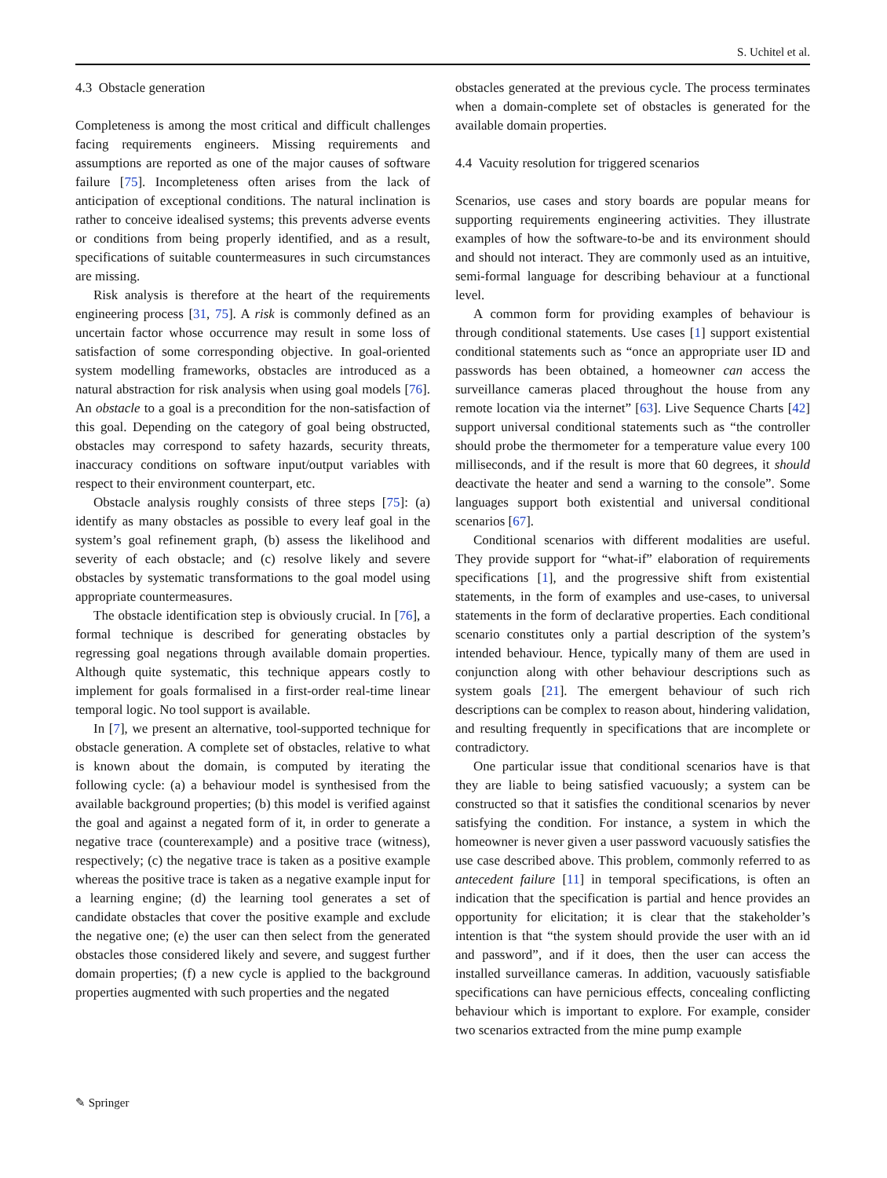S. Uchitel et al.
4.3 Obstacle generation
Completeness is among the most critical and difficult challenges facing requirements engineers. Missing requirements and assumptions are reported as one of the major causes of software failure [75]. Incompleteness often arises from the lack of anticipation of exceptional conditions. The natural inclination is rather to conceive idealised systems; this prevents adverse events or conditions from being properly identified, and as a result, specifications of suitable countermeasures in such circumstances are missing.
Risk analysis is therefore at the heart of the requirements engineering process [31, 75]. A risk is commonly defined as an uncertain factor whose occurrence may result in some loss of satisfaction of some corresponding objective. In goal-oriented system modelling frameworks, obstacles are introduced as a natural abstraction for risk analysis when using goal models [76]. An obstacle to a goal is a precondition for the non-satisfaction of this goal. Depending on the category of goal being obstructed, obstacles may correspond to safety hazards, security threats, inaccuracy conditions on software input/output variables with respect to their environment counterpart, etc.
Obstacle analysis roughly consists of three steps [75]: (a) identify as many obstacles as possible to every leaf goal in the system’s goal refinement graph, (b) assess the likelihood and severity of each obstacle; and (c) resolve likely and severe obstacles by systematic transformations to the goal model using appropriate countermeasures.
The obstacle identification step is obviously crucial. In [76], a formal technique is described for generating obstacles by regressing goal negations through available domain properties. Although quite systematic, this technique appears costly to implement for goals formalised in a first-order real-time linear temporal logic. No tool support is available.
In [7], we present an alternative, tool-supported technique for obstacle generation. A complete set of obstacles, relative to what is known about the domain, is computed by iterating the following cycle: (a) a behaviour model is synthesised from the available background properties; (b) this model is verified against the goal and against a negated form of it, in order to generate a negative trace (counterexample) and a positive trace (witness), respectively; (c) the negative trace is taken as a positive example whereas the positive trace is taken as a negative example input for a learning engine; (d) the learning tool generates a set of candidate obstacles that cover the positive example and exclude the negative one; (e) the user can then select from the generated obstacles those considered likely and severe, and suggest further domain properties; (f) a new cycle is applied to the background properties augmented with such properties and the negated
obstacles generated at the previous cycle. The process terminates when a domain-complete set of obstacles is generated for the available domain properties.
4.4 Vacuity resolution for triggered scenarios
Scenarios, use cases and story boards are popular means for supporting requirements engineering activities. They illustrate examples of how the software-to-be and its environment should and should not interact. They are commonly used as an intuitive, semi-formal language for describing behaviour at a functional level.
A common form for providing examples of behaviour is through conditional statements. Use cases [1] support existential conditional statements such as “once an appropriate user ID and passwords has been obtained, a homeowner can access the surveillance cameras placed throughout the house from any remote location via the internet” [63]. Live Sequence Charts [42] support universal conditional statements such as “the controller should probe the thermometer for a temperature value every 100 milliseconds, and if the result is more that 60 degrees, it should deactivate the heater and send a warning to the console”. Some languages support both existential and universal conditional scenarios [67].
Conditional scenarios with different modalities are useful. They provide support for “what-if” elaboration of requirements specifications [1], and the progressive shift from existential statements, in the form of examples and use-cases, to universal statements in the form of declarative properties. Each conditional scenario constitutes only a partial description of the system’s intended behaviour. Hence, typically many of them are used in conjunction along with other behaviour descriptions such as system goals [21]. The emergent behaviour of such rich descriptions can be complex to reason about, hindering validation, and resulting frequently in specifications that are incomplete or contradictory.
One particular issue that conditional scenarios have is that they are liable to being satisfied vacuously; a system can be constructed so that it satisfies the conditional scenarios by never satisfying the condition. For instance, a system in which the homeowner is never given a user password vacuously satisfies the use case described above. This problem, commonly referred to as antecedent failure [11] in temporal specifications, is often an indication that the specification is partial and hence provides an opportunity for elicitation; it is clear that the stakeholder’s intention is that “the system should provide the user with an id and password”, and if it does, then the user can access the installed surveillance cameras. In addition, vacuously satisfiable specifications can have pernicious effects, concealing conflicting behaviour which is important to explore. For example, consider two scenarios extracted from the mine pump example
✎ Springer